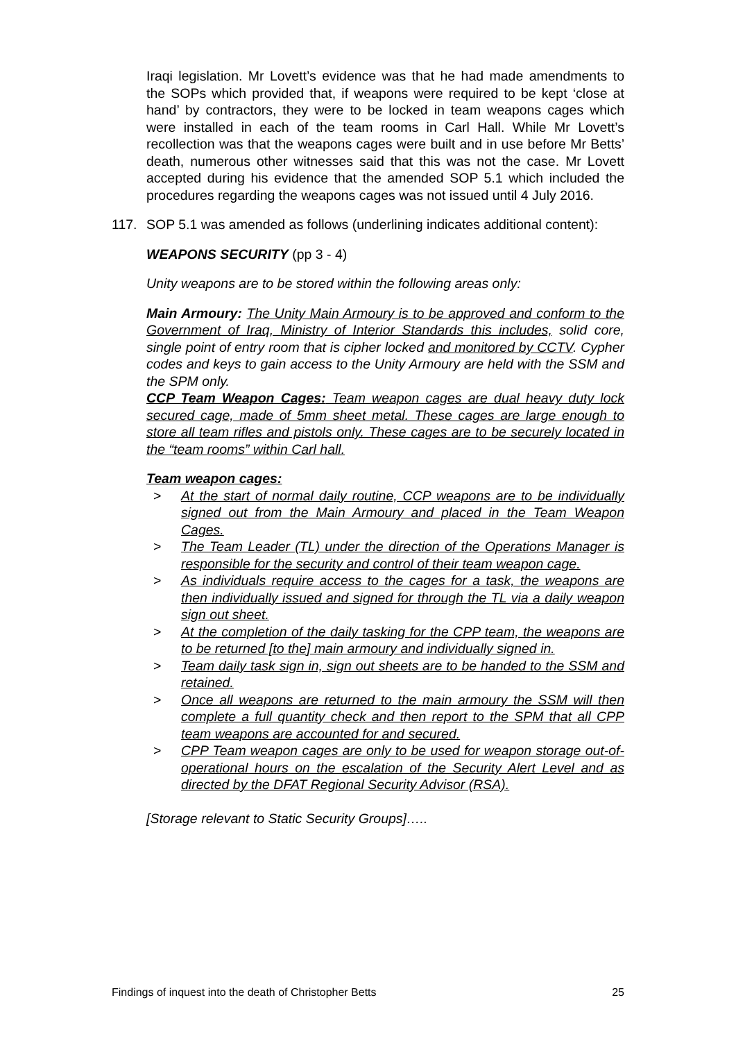Iraqi legislation. Mr Lovett’s evidence was that he had made amendments to the SOPs which provided that, if weapons were required to be kept ‘close at hand’ by contractors, they were to be locked in team weapons cages which were installed in each of the team rooms in Carl Hall. While Mr Lovett’s recollection was that the weapons cages were built and in use before Mr Betts’ death, numerous other witnesses said that this was not the case. Mr Lovett accepted during his evidence that the amended SOP 5.1 which included the procedures regarding the weapons cages was not issued until 4 July 2016.
117. SOP 5.1 was amended as follows (underlining indicates additional content):
WEAPONS SECURITY (pp 3 - 4)
Unity weapons are to be stored within the following areas only:
Main Armoury: The Unity Main Armoury is to be approved and conform to the Government of Iraq, Ministry of Interior Standards this includes, solid core, single point of entry room that is cipher locked and monitored by CCTV. Cypher codes and keys to gain access to the Unity Armoury are held with the SSM and the SPM only.
CCP Team Weapon Cages: Team weapon cages are dual heavy duty lock secured cage, made of 5mm sheet metal. These cages are large enough to store all team rifles and pistols only. These cages are to be securely located in the “team rooms” within Carl hall.
Team weapon cages:
> At the start of normal daily routine, CCP weapons are to be individually signed out from the Main Armoury and placed in the Team Weapon Cages.
> The Team Leader (TL) under the direction of the Operations Manager is responsible for the security and control of their team weapon cage.
> As individuals require access to the cages for a task, the weapons are then individually issued and signed for through the TL via a daily weapon sign out sheet.
> At the completion of the daily tasking for the CPP team, the weapons are to be returned [to the] main armoury and individually signed in.
> Team daily task sign in, sign out sheets are to be handed to the SSM and retained.
> Once all weapons are returned to the main armoury the SSM will then complete a full quantity check and then report to the SPM that all CPP team weapons are accounted for and secured.
> CPP Team weapon cages are only to be used for weapon storage out-of-operational hours on the escalation of the Security Alert Level and as directed by the DFAT Regional Security Advisor (RSA).
[Storage relevant to Static Security Groups]…..
Findings of inquest into the death of Christopher Betts 25